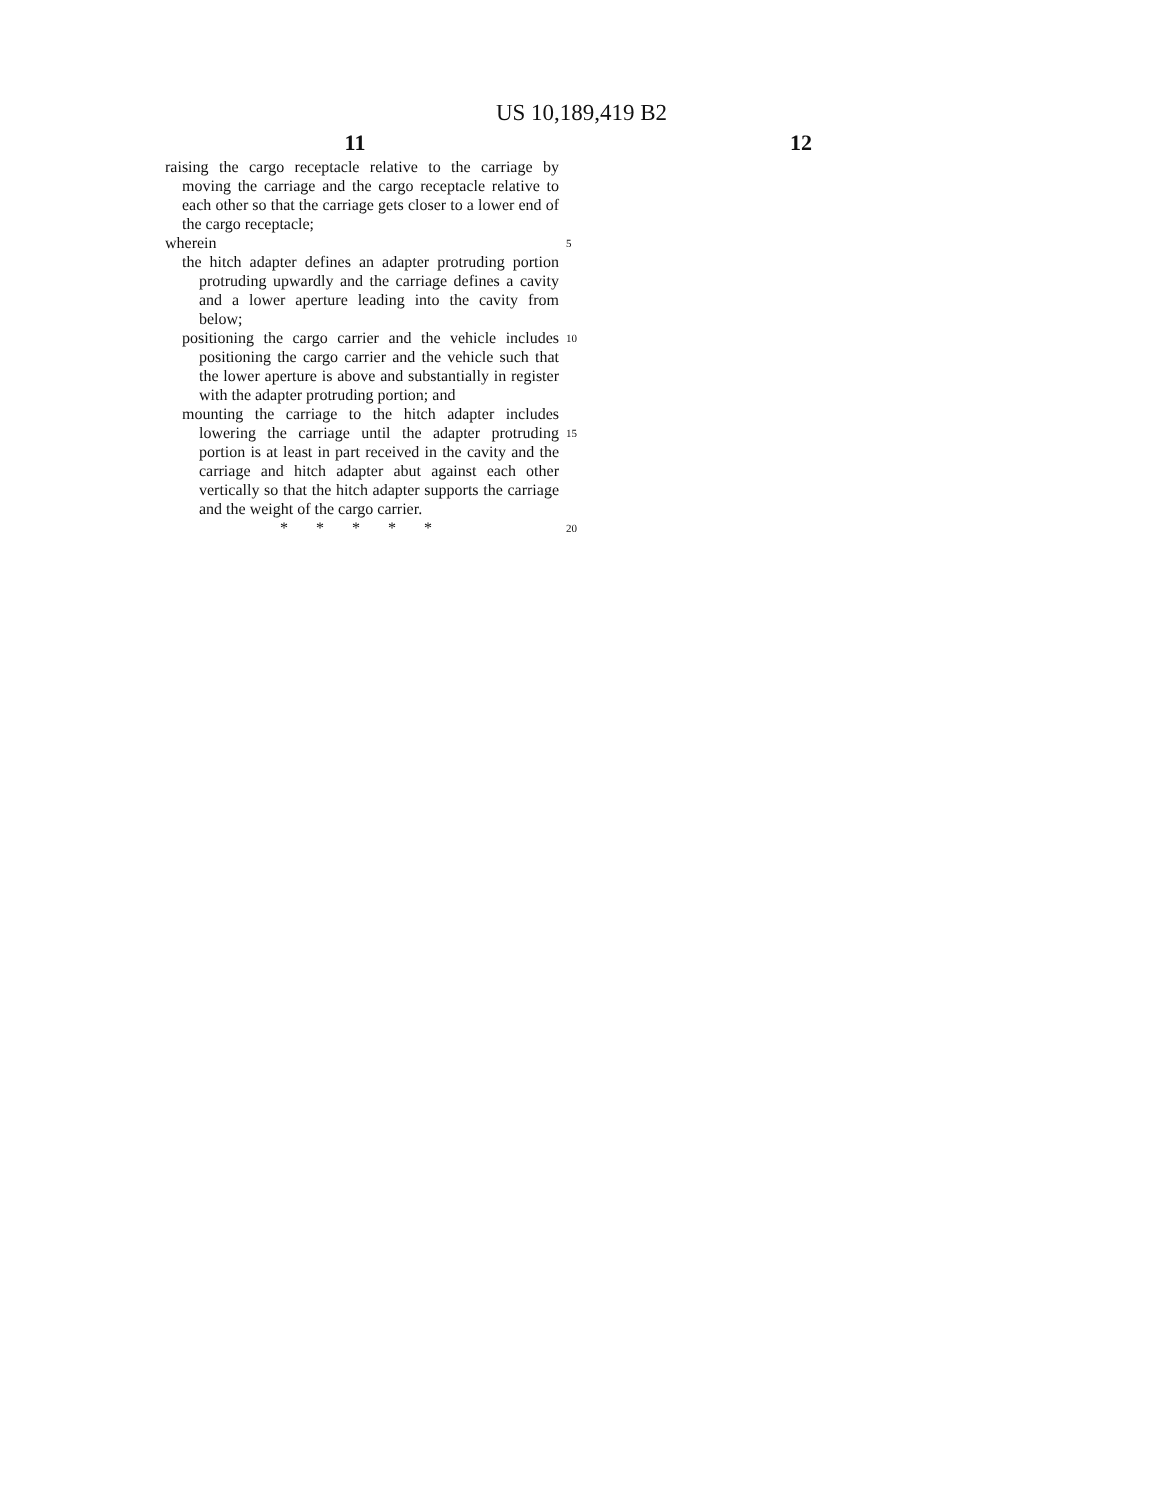US 10,189,419 B2
11 12
raising the cargo receptacle relative to the carriage by moving the carriage and the cargo receptacle relative to each other so that the carriage gets closer to a lower end of the cargo receptacle;
wherein
the hitch adapter defines an adapter protruding portion protruding upwardly and the carriage defines a cavity and a lower aperture leading into the cavity from below;
positioning the cargo carrier and the vehicle includes positioning the cargo carrier and the vehicle such that the lower aperture is above and substantially in register with the adapter protruding portion; and
mounting the carriage to the hitch adapter includes lowering the carriage until the adapter protruding portion is at least in part received in the cavity and the carriage and hitch adapter abut against each other vertically so that the hitch adapter supports the carriage and the weight of the cargo carrier.
* * * * *
5
10
15
20